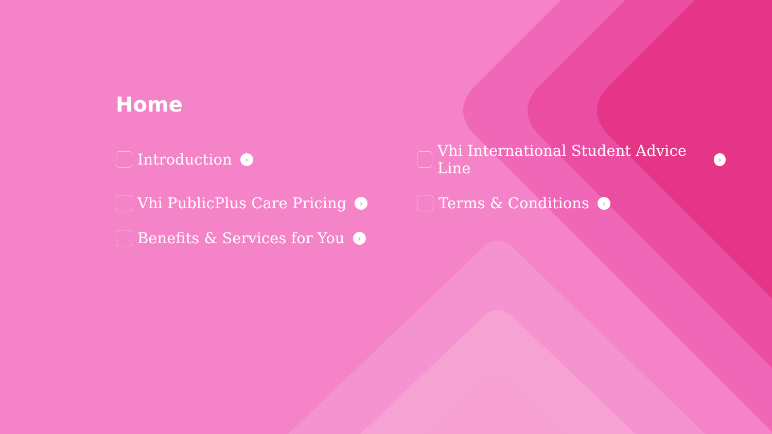Home
Introduction ›
Vhi International Student Advice Line ›
Vhi PublicPlus Care Pricing ›
Terms & Conditions ›
Benefits & Services for You ›